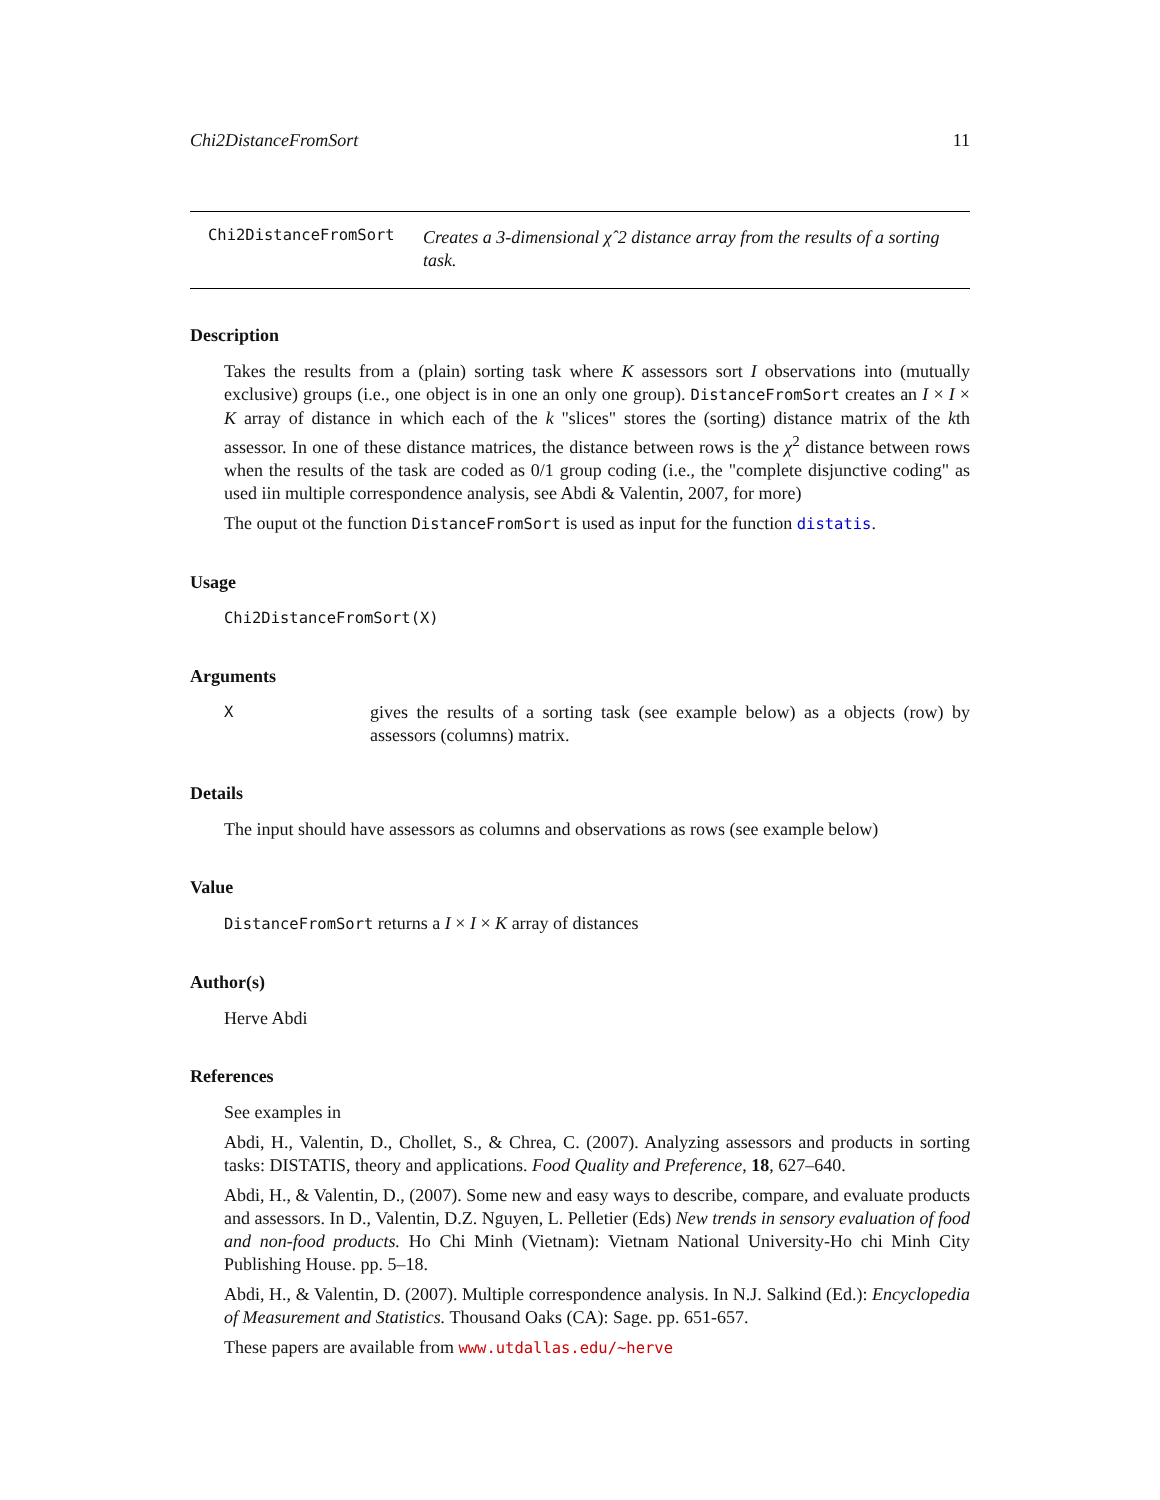Chi2DistanceFromSort 11
Chi2DistanceFromSort Creates a 3-dimensional χˆ2 distance array from the results of a sorting task.
Description
Takes the results from a (plain) sorting task where K assessors sort I observations into (mutually exclusive) groups (i.e., one object is in one an only one group). DistanceFromSort creates an I × I × K array of distance in which each of the k "slices" stores the (sorting) distance matrix of the kth assessor. In one of these distance matrices, the distance between rows is the χ<sup>2</sup> distance between rows when the results of the task are coded as 0/1 group coding (i.e., the "complete disjunctive coding" as used iin multiple correspondence analysis, see Abdi & Valentin, 2007, for more)
The ouput ot the function DistanceFromSort is used as input for the function distatis.
Usage
Chi2DistanceFromSort(X)
Arguments
Xgives the results of a sorting task (see example below) as a objects (row) by assessors (columns) matrix.
Details
The input should have assessors as columns and observations as rows (see example below)
Value
DistanceFromSort returns a I × I × K array of distances
Author(s)
Herve Abdi
References
See examples in
Abdi, H., Valentin, D., Chollet, S., & Chrea, C. (2007). Analyzing assessors and products in sorting tasks: DISTATIS, theory and applications. Food Quality and Preference, 18, 627–640.
Abdi, H., & Valentin, D., (2007). Some new and easy ways to describe, compare, and evaluate products and assessors. In D., Valentin, D.Z. Nguyen, L. Pelletier (Eds) New trends in sensory evaluation of food and non-food products. Ho Chi Minh (Vietnam): Vietnam National University-Ho chi Minh City Publishing House. pp. 5–18.
Abdi, H., & Valentin, D. (2007). Multiple correspondence analysis. In N.J. Salkind (Ed.): Encyclopedia of Measurement and Statistics. Thousand Oaks (CA): Sage. pp. 651-657.
These papers are available from www.utdallas.edu/~herve